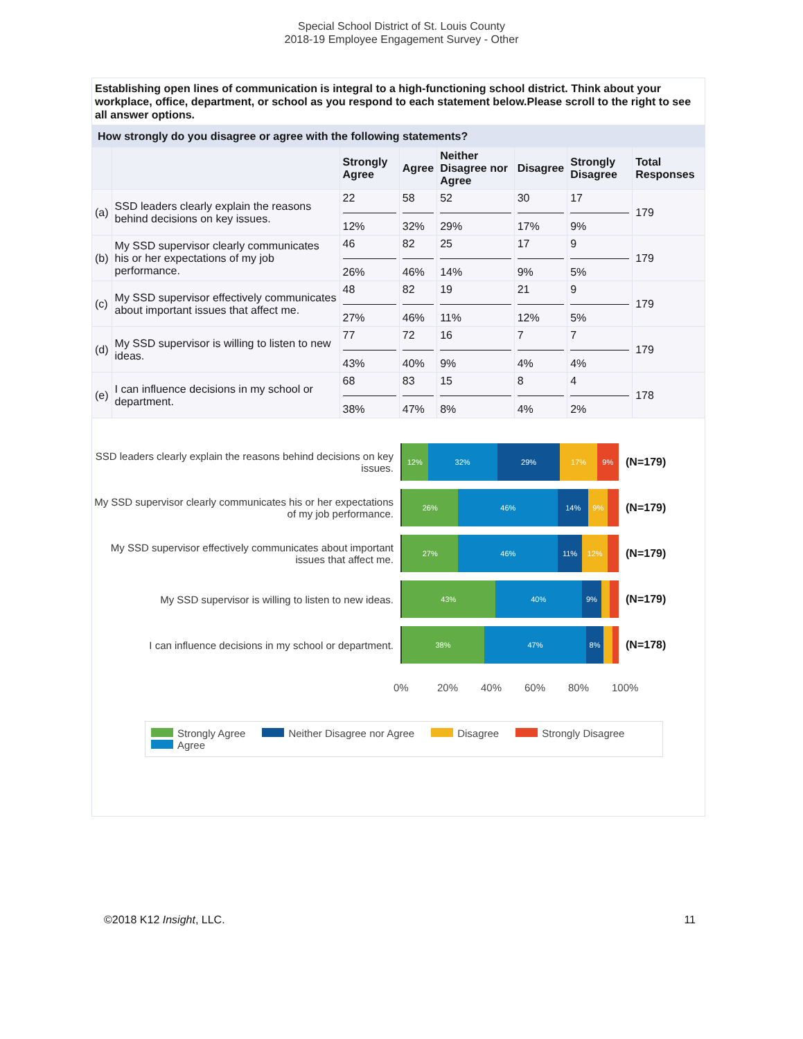Special School District of St. Louis County
2018-19 Employee Engagement Survey - Other
Establishing open lines of communication is integral to a high-functioning school district. Think about your workplace, office, department, or school as you respond to each statement below.Please scroll to the right to see all answer options.
| How strongly do you disagree or agree with the following statements? | | | | | | | |
| | | Strongly Agree | Agree | Neither Disagree nor Agree | Disagree | Strongly Disagree | Total Responses |
| (a) | SSD leaders clearly explain the reasons behind decisions on key issues. | 22 12% | 58 32% | 52 29% | 30 17% | 17 9% | 179 |
| (b) | My SSD supervisor clearly communicates his or her expectations of my job performance. | 46 26% | 82 46% | 25 14% | 17 9% | 9 5% | 179 |
| (c) | My SSD supervisor effectively communicates about important issues that affect me. | 48 27% | 82 46% | 19 11% | 21 12% | 9 5% | 179 |
| (d) | My SSD supervisor is willing to listen to new ideas. | 77 43% | 72 40% | 16 9% | 7 4% | 7 4% | 179 |
| (e) | I can influence decisions in my school or department. | 68 38% | 83 47% | 15 8% | 8 4% | 4 2% | 178 |
SSD leaders clearly explain the reasons behind decisions on key issues.
12% 32% 29% 17% 9%
(N=179)
My SSD supervisor clearly communicates his or her expectations of my job performance.
26% 46% 14% 9%
(N=179)
My SSD supervisor effectively communicates about important issues that affect me.
27% 46% 11% 12%
(N=179)
My SSD supervisor is willing to listen to new ideas.
43% 40% 9%
(N=179)
I can influence decisions in my school or department.
38% 47% 8%
(N=178)
0% 20% 40% 60% 80% 100%
Strongly Agree
Agree
Neither Disagree nor Agree Disagree Strongly Disagree
©2018 K12 Insight, LLC. 11